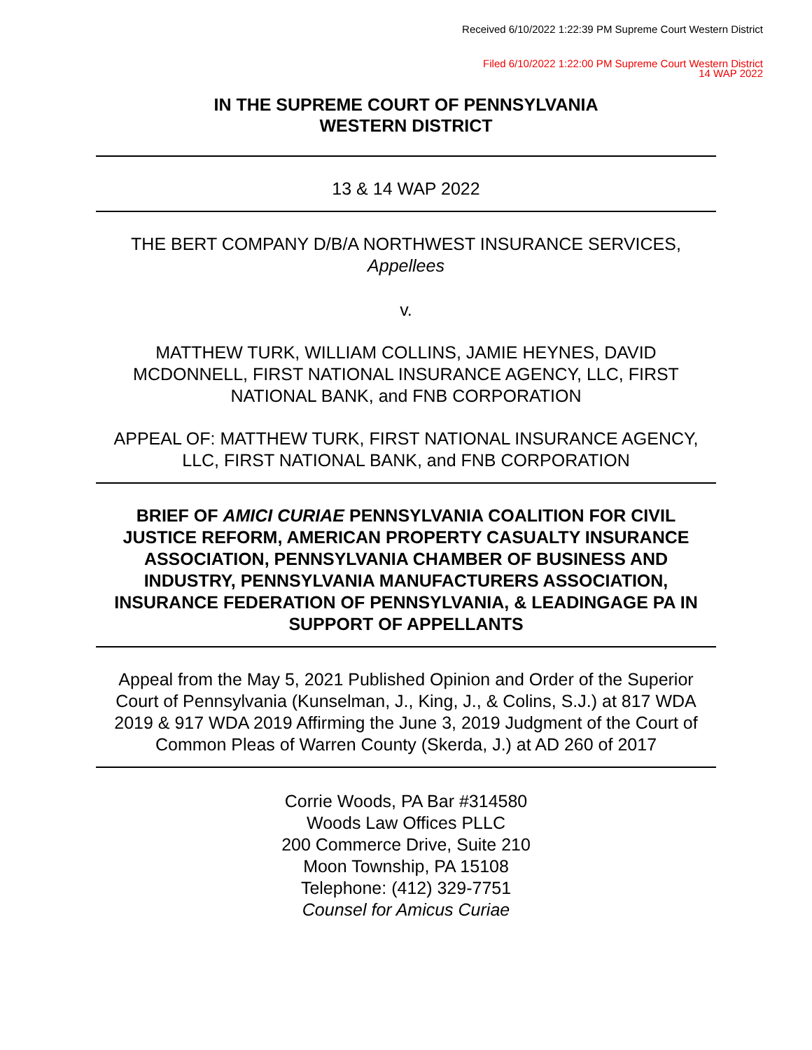Received 6/10/2022 1:22:39 PM Supreme Court Western District
Filed 6/10/2022 1:22:00 PM Supreme Court Western District
14 WAP 2022
IN THE SUPREME COURT OF PENNSYLVANIA
WESTERN DISTRICT
13 & 14 WAP 2022
THE BERT COMPANY D/B/A NORTHWEST INSURANCE SERVICES,
Appellees
v.
MATTHEW TURK, WILLIAM COLLINS, JAMIE HEYNES, DAVID MCDONNELL, FIRST NATIONAL INSURANCE AGENCY, LLC, FIRST NATIONAL BANK, and FNB CORPORATION
APPEAL OF: MATTHEW TURK, FIRST NATIONAL INSURANCE AGENCY, LLC, FIRST NATIONAL BANK, and FNB CORPORATION
BRIEF OF AMICI CURIAE PENNSYLVANIA COALITION FOR CIVIL JUSTICE REFORM, AMERICAN PROPERTY CASUALTY INSURANCE ASSOCIATION, PENNSYLVANIA CHAMBER OF BUSINESS AND INDUSTRY, PENNSYLVANIA MANUFACTURERS ASSOCIATION, INSURANCE FEDERATION OF PENNSYLVANIA, & LEADINGAGE PA IN SUPPORT OF APPELLANTS
Appeal from the May 5, 2021 Published Opinion and Order of the Superior Court of Pennsylvania (Kunselman, J., King, J., & Colins, S.J.) at 817 WDA 2019 & 917 WDA 2019 Affirming the June 3, 2019 Judgment of the Court of Common Pleas of Warren County (Skerda, J.) at AD 260 of 2017
Corrie Woods, PA Bar #314580
Woods Law Offices PLLC
200 Commerce Drive, Suite 210
Moon Township, PA 15108
Telephone: (412) 329-7751
Counsel for Amicus Curiae